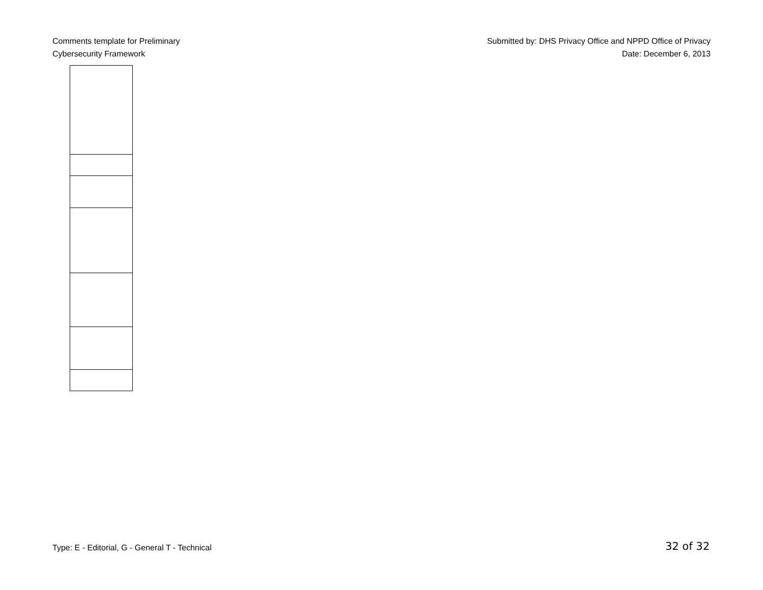Comments template for Preliminary
Cybersecurity Framework
Submitted by: DHS Privacy Office and NPPD Office of Privacy
Date: December 6, 2013
Type: E - Editorial, G - General T - Technical
32 of 32